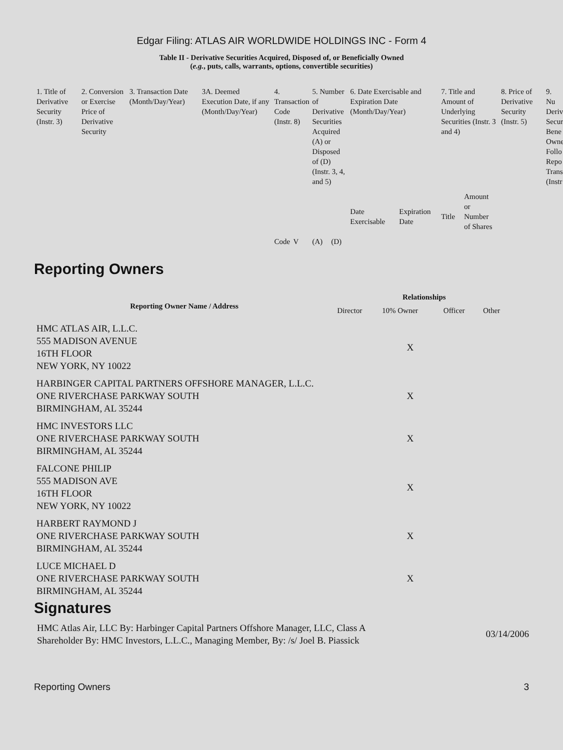Edgar Filing: ATLAS AIR WORLDWIDE HOLDINGS INC - Form 4
Table II - Derivative Securities Acquired, Disposed of, or Beneficially Owned
(e.g., puts, calls, warrants, options, convertible securities)
| 1. Title of Derivative Security (Instr. 3) | 2. Conversion or Exercise Price of Derivative Security | 3. Transaction Date (Month/Day/Year) | 3A. Deemed Execution Date, if any (Month/Day/Year) | 4. Transaction Code (Instr. 8) | | 5. Number of Derivative Securities Acquired (A) or Disposed of (D) (Instr. 3, 4, and 5) | | 6. Date Exercisable and Expiration Date (Month/Day/Year) | | 7. Title and Amount of Underlying Securities (Instr. 3 and 4) | | 8. Price of Derivative Security (Instr. 5) | 9. Nu Deriv Secur Bene Owne Follo Repo Trans (Instr |
| | | | | Code | V | (A) | (D) | Date Exercisable | Expiration Date | Title | Amount or Number of Shares | | |
Reporting Owners
| Reporting Owner Name / Address | Relationships | | | |
| --- | --- | --- | --- | --- |
| | Director | 10% Owner | Officer | Other |
| HMC ATLAS AIR, L.L.C. 555 MADISON AVENUE 16TH FLOOR NEW YORK, NY 10022 | | X | | |
| HARBINGER CAPITAL PARTNERS OFFSHORE MANAGER, L.L.C. ONE RIVERCHASE PARKWAY SOUTH BIRMINGHAM, AL 35244 | | X | | |
| HMC INVESTORS LLC ONE RIVERCHASE PARKWAY SOUTH BIRMINGHAM, AL 35244 | | X | | |
| FALCONE PHILIP 555 MADISON AVE 16TH FLOOR NEW YORK, NY 10022 | | X | | |
| HARBERT RAYMOND J ONE RIVERCHASE PARKWAY SOUTH BIRMINGHAM, AL 35244 | | X | | |
| LUCE MICHAEL D ONE RIVERCHASE PARKWAY SOUTH BIRMINGHAM, AL 35244 | | X | | |
Signatures
HMC Atlas Air, LLC By: Harbinger Capital Partners Offshore Manager, LLC, Class A
Shareholder By: HMC Investors, L.L.C., Managing Member, By: /s/ Joel B. Piassick
03/14/2006
Reporting Owners 3